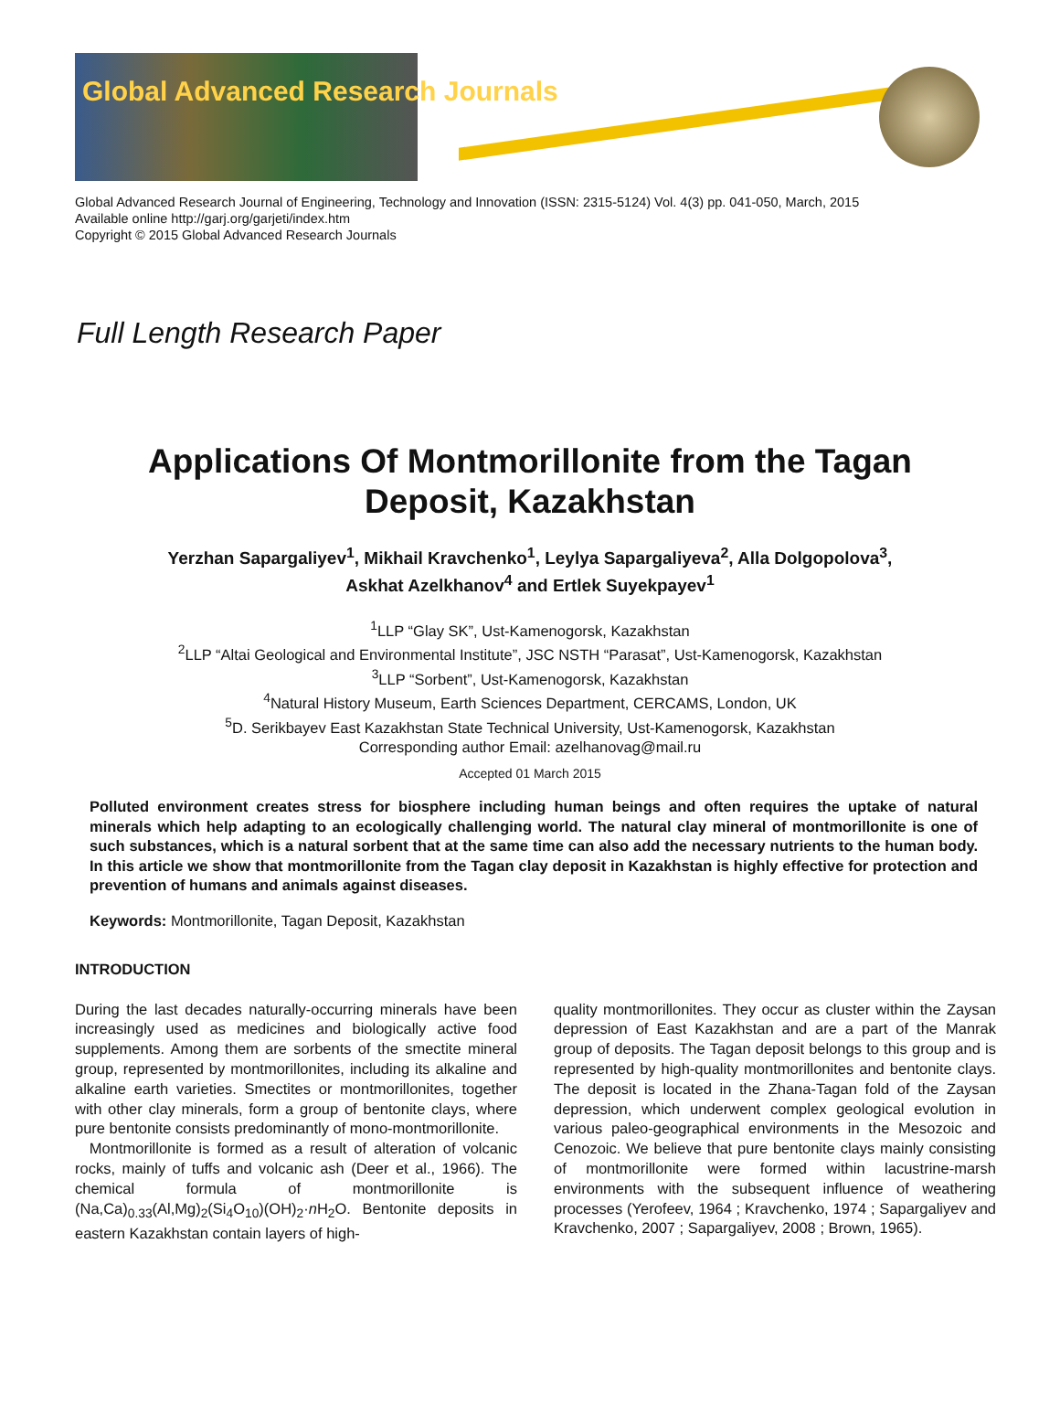Global Advanced Research Journals
Global Advanced Research Journal of Engineering, Technology and Innovation (ISSN: 2315-5124) Vol. 4(3) pp. 041-050, March, 2015
Available online http://garj.org/garjeti/index.htm
Copyright © 2015 Global Advanced Research Journals
Full Length Research Paper
Applications Of Montmorillonite from the Tagan
Deposit, Kazakhstan
Yerzhan Sapargaliyev<sup>1</sup>, Mikhail Kravchenko<sup>1</sup>, Leylya Sapargaliyeva<sup>2</sup>, Alla Dolgopolova<sup>3</sup>,
Askhat Azelkhanov<sup>4</sup> and Ertlek Suyekpayev<sup>1</sup>
<sup>1</sup> LLP “Glay SK”, Ust-Kamenogorsk, Kazakhstan
<sup>2</sup> LLP “Altai Geological and Environmental Institute”, JSC NSTH “Parasat”, Ust-Kamenogorsk, Kazakhstan
<sup>3</sup> LLP “Sorbent”, Ust-Kamenogorsk, Kazakhstan
<sup>4</sup> Natural History Museum, Earth Sciences Department, CERCAMS, London, UK
<sup>5</sup> D. Serikbayev East Kazakhstan State Technical University, Ust-Kamenogorsk, Kazakhstan
Corresponding author Email: azelhanovag@mail.ru
Accepted 01 March 2015
Polluted environment creates stress for biosphere including human beings and often requires the uptake of natural minerals which help adapting to an ecologically challenging world. The natural clay mineral of montmorillonite is one of such substances, which is a natural sorbent that at the same time can also add the necessary nutrients to the human body. In this article we show that montmorillonite from the Tagan clay deposit in Kazakhstan is highly effective for protection and prevention of humans and animals against diseases.
Keywords: Montmorillonite, Tagan Deposit, Kazakhstan
INTRODUCTION
During the last decades naturally-occurring minerals have been increasingly used as medicines and biologically active food supplements. Among them are sorbents of the smectite mineral group, represented by montmorillonites, including its alkaline and alkaline earth varieties. Smectites or montmorillonites, together with other clay minerals, form a group of bentonite clays, where pure bentonite consists predominantly of mono-montmorillonite.
Montmorillonite is formed as a result of alteration of volcanic rocks, mainly of tuffs and volcanic ash (Deer et al., 1966). The chemical formula of montmorillonite is (Na,Ca)<sub>0.33</sub>(Al,Mg)<sub>2</sub>(Si<sub>4</sub>O<sub>10</sub>)(OH)<sub>2</sub>·n H<sub>2</sub>O. Bentonite deposits in eastern Kazakhstan contain layers of high-
quality montmorillonites. They occur as cluster within the Zaysan depression of East Kazakhstan and are a part of the Manrak group of deposits. The Tagan deposit belongs to this group and is represented by high-quality montmorillonites and bentonite clays. The deposit is located in the Zhana-Tagan fold of the Zaysan depression, which underwent complex geological evolution in various paleo-geographical environments in the Mesozoic and Cenozoic. We believe that pure bentonite clays mainly consisting of montmorillonite were formed within lacustrine-marsh environments with the subsequent influence of weathering processes (Yerofeev, 1964 ; Kravchenko, 1974 ; Sapargaliyev and Kravchenko, 2007 ; Sapargaliyev, 2008 ; Brown, 1965).